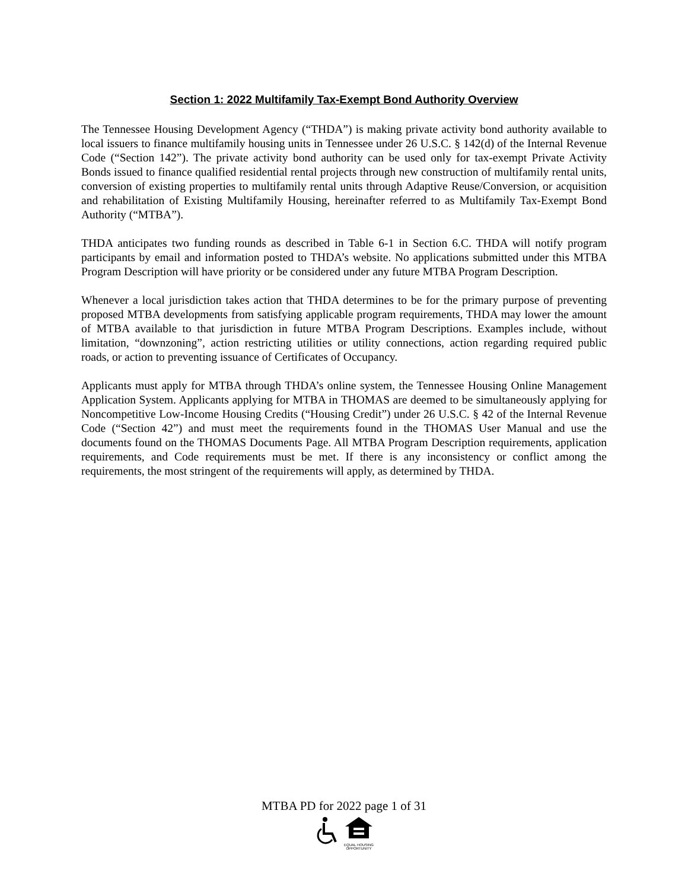Section 1: 2022 Multifamily Tax-Exempt Bond Authority Overview
The Tennessee Housing Development Agency (“THDA”) is making private activity bond authority available to local issuers to finance multifamily housing units in Tennessee under 26 U.S.C. § 142(d) of the Internal Revenue Code (“Section 142”). The private activity bond authority can be used only for tax-exempt Private Activity Bonds issued to finance qualified residential rental projects through new construction of multifamily rental units, conversion of existing properties to multifamily rental units through Adaptive Reuse/Conversion, or acquisition and rehabilitation of Existing Multifamily Housing, hereinafter referred to as Multifamily Tax-Exempt Bond Authority (“MTBA”).
THDA anticipates two funding rounds as described in Table 6-1 in Section 6.C. THDA will notify program participants by email and information posted to THDA’s website. No applications submitted under this MTBA Program Description will have priority or be considered under any future MTBA Program Description.
Whenever a local jurisdiction takes action that THDA determines to be for the primary purpose of preventing proposed MTBA developments from satisfying applicable program requirements, THDA may lower the amount of MTBA available to that jurisdiction in future MTBA Program Descriptions. Examples include, without limitation, “downzoning”, action restricting utilities or utility connections, action regarding required public roads, or action to preventing issuance of Certificates of Occupancy.
Applicants must apply for MTBA through THDA’s online system, the Tennessee Housing Online Management Application System. Applicants applying for MTBA in THOMAS are deemed to be simultaneously applying for Noncompetitive Low-Income Housing Credits (“Housing Credit”) under 26 U.S.C. § 42 of the Internal Revenue Code (“Section 42”) and must meet the requirements found in the THOMAS User Manual and use the documents found on the THOMAS Documents Page. All MTBA Program Description requirements, application requirements, and Code requirements must be met. If there is any inconsistency or conflict among the requirements, the most stringent of the requirements will apply, as determined by THDA.
MTBA PD for 2022 page 1 of 31
EQUAL HOUSING
OPPORTUNITY